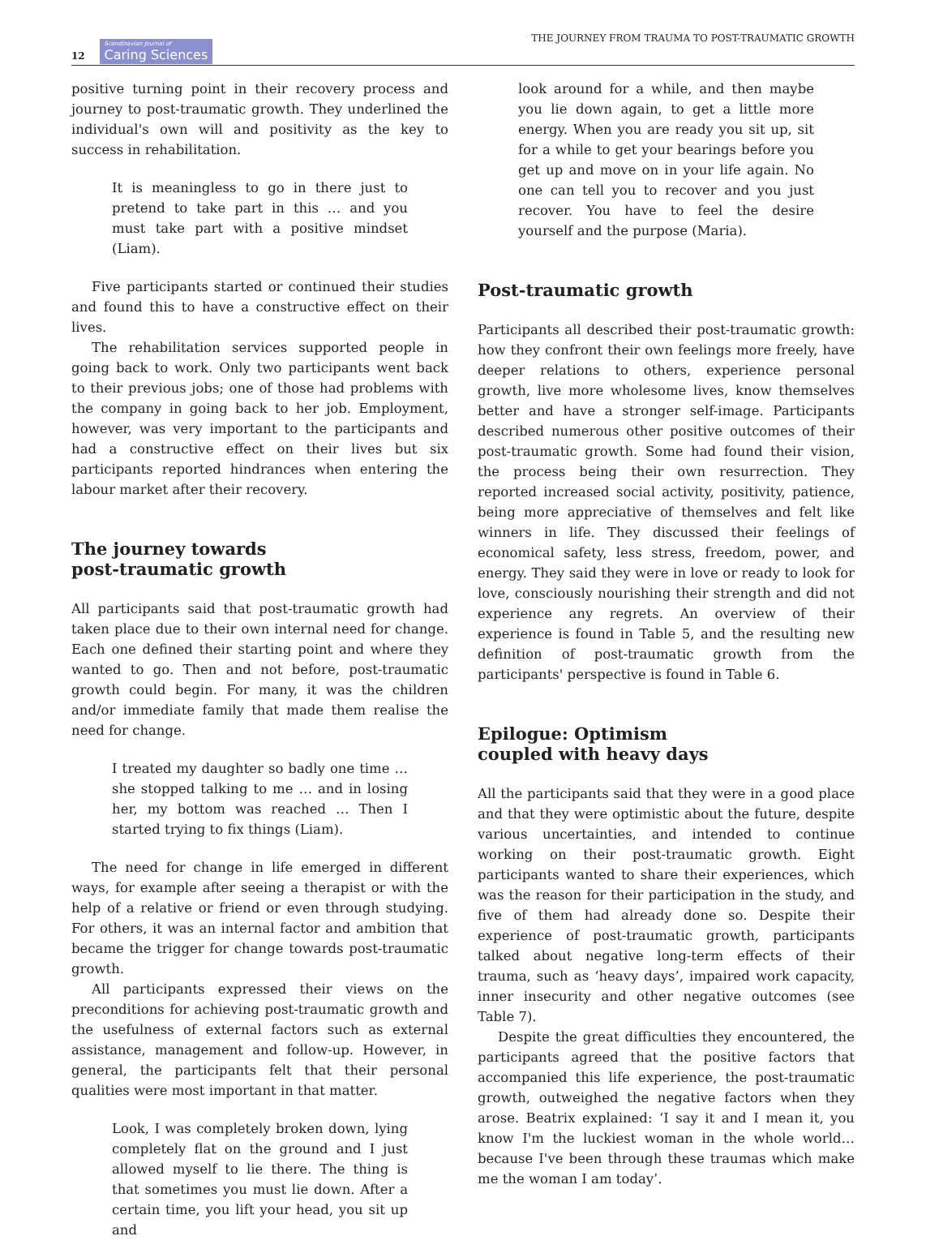12 Scandinavian Journal of Caring Sciences
THE JOURNEY FROM TRAUMA TO POST-TRAUMATIC GROWTH
positive turning point in their recovery process and journey to post-traumatic growth. They underlined the individual's own will and positivity as the key to success in rehabilitation.
It is meaningless to go in there just to pretend to take part in this … and you must take part with a positive mindset (Liam).
Five participants started or continued their studies and found this to have a constructive effect on their lives.
The rehabilitation services supported people in going back to work. Only two participants went back to their previous jobs; one of those had problems with the company in going back to her job. Employment, however, was very important to the participants and had a constructive effect on their lives but six participants reported hindrances when entering the labour market after their recovery.
The journey towards post-traumatic growth
All participants said that post-traumatic growth had taken place due to their own internal need for change. Each one defined their starting point and where they wanted to go. Then and not before, post-traumatic growth could begin. For many, it was the children and/or immediate family that made them realise the need for change.
I treated my daughter so badly one time … she stopped talking to me … and in losing her, my bottom was reached … Then I started trying to fix things (Liam).
The need for change in life emerged in different ways, for example after seeing a therapist or with the help of a relative or friend or even through studying. For others, it was an internal factor and ambition that became the trigger for change towards post-traumatic growth.
All participants expressed their views on the preconditions for achieving post-traumatic growth and the usefulness of external factors such as external assistance, management and follow-up. However, in general, the participants felt that their personal qualities were most important in that matter.
Look, I was completely broken down, lying completely flat on the ground and I just allowed myself to lie there. The thing is that sometimes you must lie down. After a certain time, you lift your head, you sit up and
look around for a while, and then maybe you lie down again, to get a little more energy. When you are ready you sit up, sit for a while to get your bearings before you get up and move on in your life again. No one can tell you to recover and you just recover. You have to feel the desire yourself and the purpose (Maria).
Post-traumatic growth
Participants all described their post-traumatic growth: how they confront their own feelings more freely, have deeper relations to others, experience personal growth, live more wholesome lives, know themselves better and have a stronger self-image. Participants described numerous other positive outcomes of their post-traumatic growth. Some had found their vision, the process being their own resurrection. They reported increased social activity, positivity, patience, being more appreciative of themselves and felt like winners in life. They discussed their feelings of economical safety, less stress, freedom, power, and energy. They said they were in love or ready to look for love, consciously nourishing their strength and did not experience any regrets. An overview of their experience is found in Table 5, and the resulting new definition of post-traumatic growth from the participants' perspective is found in Table 6.
Epilogue: Optimism coupled with heavy days
All the participants said that they were in a good place and that they were optimistic about the future, despite various uncertainties, and intended to continue working on their post-traumatic growth. Eight participants wanted to share their experiences, which was the reason for their participation in the study, and five of them had already done so. Despite their experience of post-traumatic growth, participants talked about negative long-term effects of their trauma, such as ‘heavy days’, impaired work capacity, inner insecurity and other negative outcomes (see Table 7).
Despite the great difficulties they encountered, the participants agreed that the positive factors that accompanied this life experience, the post-traumatic growth, outweighed the negative factors when they arose. Beatrix explained: ‘I say it and I mean it, you know I'm the luckiest woman in the whole world… because I've been through these traumas which make me the woman I am today’.